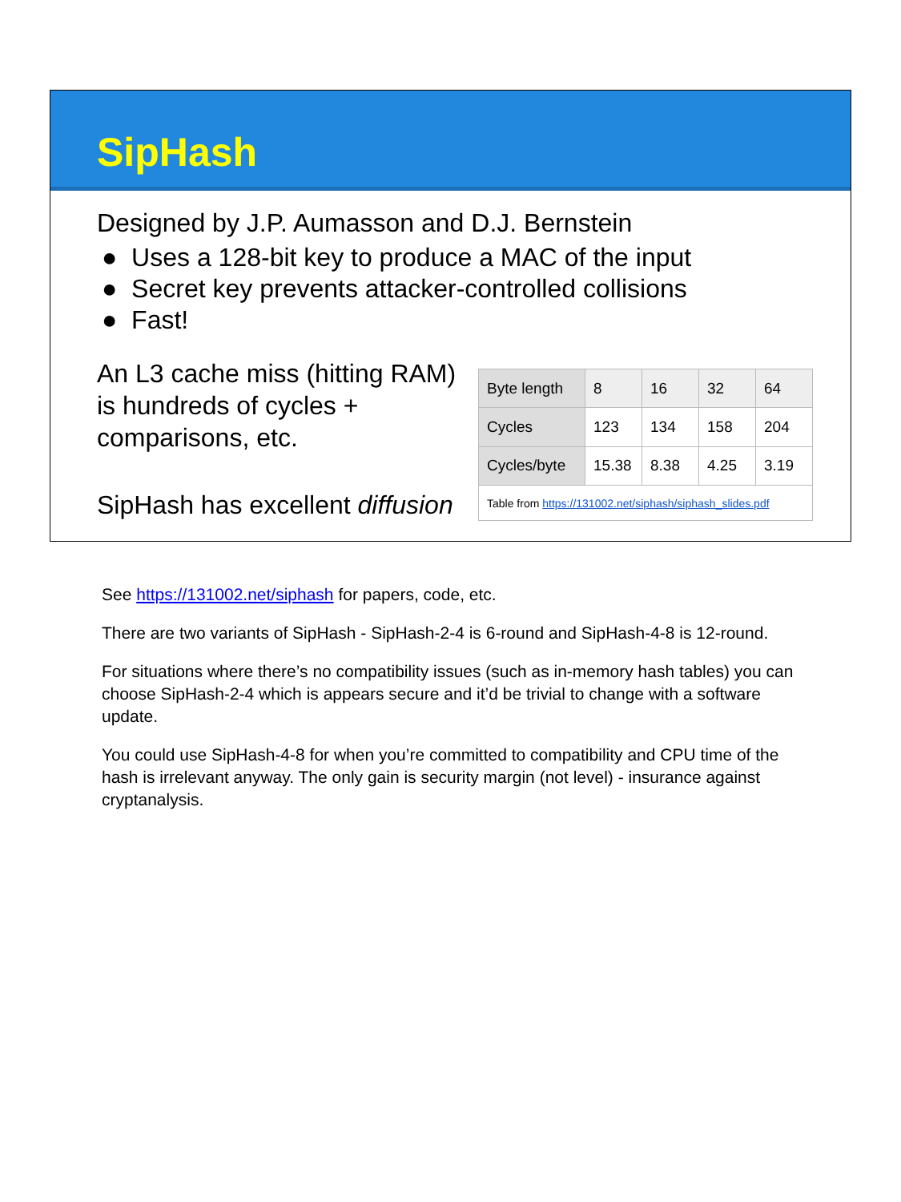SipHash
Designed by J.P. Aumasson and D.J. Bernstein
● Uses a 128-bit key to produce a MAC of the input
● Secret key prevents attacker-controlled collisions
● Fast!
An L3 cache miss (hitting RAM) is hundreds of cycles + comparisons, etc.
SipHash has excellent diffusion
| Byte length | 8 | 16 | 32 | 64 |
| Cycles | 123 | 134 | 158 | 204 |
| Cycles/byte | 15.38 | 8.38 | 4.25 | 3.19 |
| Table from https://131002.net/siphash/siphash_slides.pdf | | | | |
See https://131002.net/siphash for papers, code, etc.
There are two variants of SipHash - SipHash-2-4 is 6-round and SipHash-4-8 is 12-round.
For situations where there’s no compatibility issues (such as in-memory hash tables) you can choose SipHash-2-4 which is appears secure and it’d be trivial to change with a software update.
You could use SipHash-4-8 for when you’re committed to compatibility and CPU time of the hash is irrelevant anyway. The only gain is security margin (not level) - insurance against cryptanalysis.